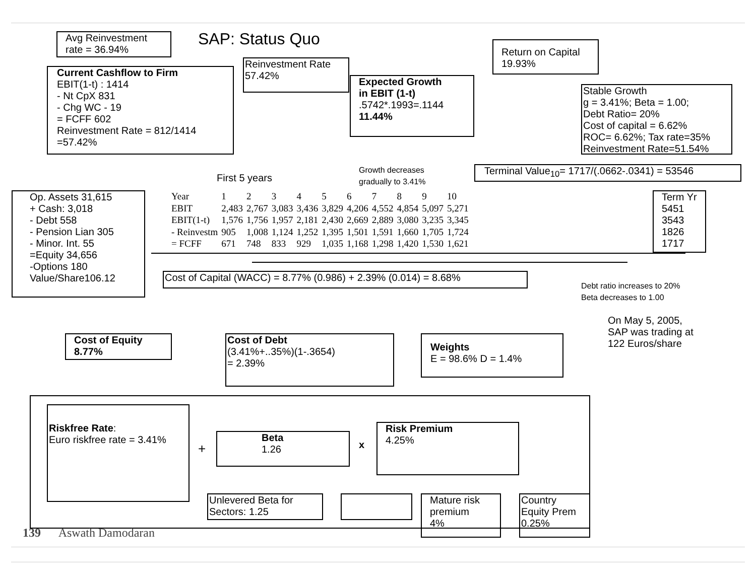Avg Reinvestment
rate = 36.94%
SAP: Status Quo
Return on Capital
19.93%
Reinvestment Rate
57.42%
Current Cashflow to Firm
EBIT(1-t) : 1414
- Nt CpX 831
- Chg WC - 19
= FCFF 602
Reinvestment Rate = 812/1414
=57.42%
Expected Growth
in EBIT (1-t)
.5742*.1993=.1144
11.44%
Stable Growth
g = 3.41%; Beta = 1.00;
Debt Ratio= 20%
Cost of capital = 6.62%
ROC= 6.62%; Tax rate=35%
Reinvestment Rate=51.54%
Terminal Value<sub>10</sub>= 1717/(.0662-.0341) = 53546
Growth decreases
gradually to 3.41%
First 5 years
Op. Assets 31,615
+ Cash: 3,018
- Debt 558
- Pension Lian 305
- Minor. Int. 55
=Equity 34,656
-Options 180
Value/Share106.12
| Year | 1 | 2 | 3 | 4 | 5 | 6 | 7 | 8 | 9 | 10 |
| EBIT | 2,483 | 2,767 | 3,083 | 3,436 | 3,829 | 4,206 | 4,552 | 4,854 | 5,097 | 5,271 |
| EBIT(1-t) | 1,576 | 1,756 | 1,957 | 2,181 | 2,430 | 2,669 | 2,889 | 3,080 | 3,235 | 3,345 |
| - Reinvestm | 905 | 1,008 | 1,124 | 1,252 | 1,395 | 1,501 | 1,591 | 1,660 | 1,705 | 1,724 |
| = FCFF | 671 | 748 | 833 | 929 | 1,035 | 1,168 | 1,298 | 1,420 | 1,530 | 1,621 |
Term Yr
5451
3543
1826
1717
Cost of Capital (WACC) = 8.77% (0.986) + 2.39% (0.014) = 8.68%
Debt ratio increases to 20%
Beta decreases to 1.00
On May 5, 2005,
SAP was trading at
122 Euros/share
Cost of Equity
8.77%
Cost of Debt
(3.41%+..35%)(1-.3654)
= 2.39%
Weights
E = 98.6% D = 1.4%
Riskfree Rate:
Euro riskfree rate = 3.41%
+
Beta
1.26
x
Risk Premium
4.25%
Unlevered Beta for
Sectors: 1.25
Mature risk
premium
4%
Country
Equity Prem
0.25%
139 Aswath Damodaran